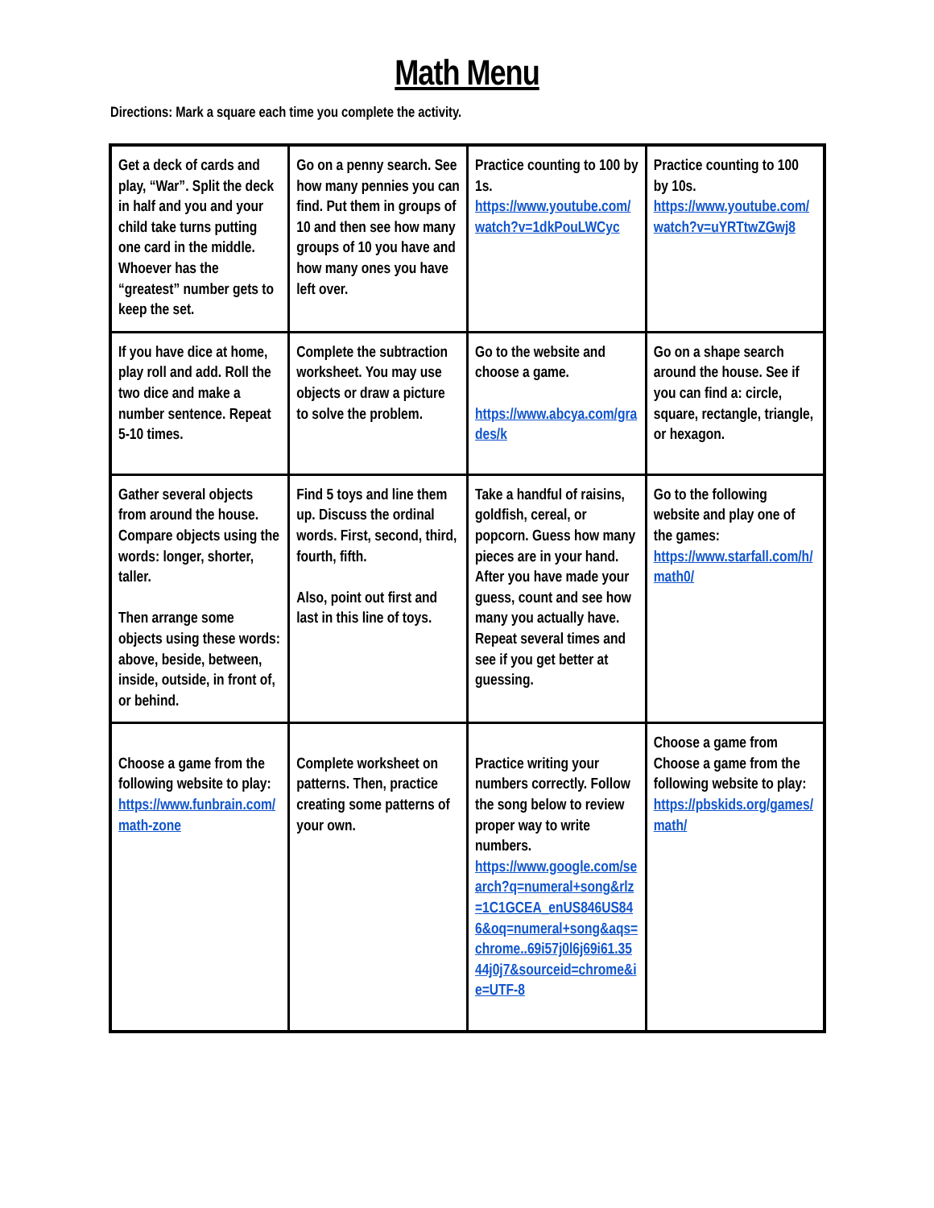Math Menu
Directions: Mark a square each time you complete the activity.
| Get a deck of cards and play, “War”. Split the deck in half and you and your child take turns putting one card in the middle. Whoever has the “greatest” number gets to keep the set. | Go on a penny search. See how many pennies you can find. Put them in groups of 10 and then see how many groups of 10 you have and how many ones you have left over. | Practice counting to 100 by 1s. https://www.youtube.com/watch?v=1dkPouLWCyc | Practice counting to 100 by 10s. https://www.youtube.com/watch?v=uYRTtwZGwj8 |
| If you have dice at home, play roll and add. Roll the two dice and make a number sentence. Repeat 5-10 times. | Complete the subtraction worksheet. You may use objects or draw a picture to solve the problem. | Go to the website and choose a game. https://www.abcya.com/grades/k | Go on a shape search around the house. See if you can find a: circle, square, rectangle, triangle, or hexagon. |
| Gather several objects from around the house. Compare objects using the words: longer, shorter, taller. Then arrange some objects using these words: above, beside, between, inside, outside, in front of, or behind. | Find 5 toys and line them up. Discuss the ordinal words. First, second, third, fourth, fifth. Also, point out first and last in this line of toys. | Take a handful of raisins, goldfish, cereal, or popcorn. Guess how many pieces are in your hand. After you have made your guess, count and see how many you actually have. Repeat several times and see if you get better at guessing. | Go to the following website and play one of the games: https://www.starfall.com/h/math0/ |
| Choose a game from the following website to play: https://www.funbrain.com/math-zone | Complete worksheet on patterns. Then, practice creating some patterns of your own. | Practice writing your numbers correctly. Follow the song below to review proper way to write numbers. https://www.google.com/search?q=numeral+song&rlz=1C1GCEA_enUS846US846&oq=numeral+song&aqs=chrome..69i57j0l6j69i61.3544j0j7&sourceid=chrome&ie=UTF-8 | Choose a game from Choose a game from the following website to play: https://pbskids.org/games/math/ |